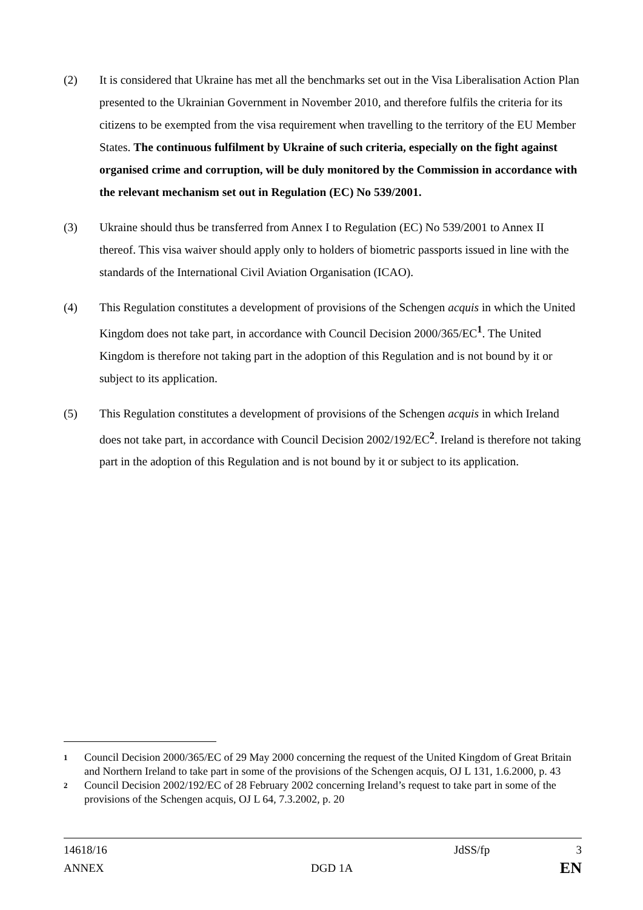(2) It is considered that Ukraine has met all the benchmarks set out in the Visa Liberalisation Action Plan presented to the Ukrainian Government in November 2010, and therefore fulfils the criteria for its citizens to be exempted from the visa requirement when travelling to the territory of the EU Member States. The continuous fulfilment by Ukraine of such criteria, especially on the fight against organised crime and corruption, will be duly monitored by the Commission in accordance with the relevant mechanism set out in Regulation (EC) No 539/2001.
(3) Ukraine should thus be transferred from Annex I to Regulation (EC) No 539/2001 to Annex II thereof. This visa waiver should apply only to holders of biometric passports issued in line with the standards of the International Civil Aviation Organisation (ICAO).
(4) This Regulation constitutes a development of provisions of the Schengen acquis in which the United Kingdom does not take part, in accordance with Council Decision 2000/365/EC<sup>1</sup>. The United Kingdom is therefore not taking part in the adoption of this Regulation and is not bound by it or subject to its application.
(5) This Regulation constitutes a development of provisions of the Schengen acquis in which Ireland does not take part, in accordance with Council Decision 2002/192/EC<sup>2</sup>. Ireland is therefore not taking part in the adoption of this Regulation and is not bound by it or subject to its application.
1
Council Decision 2000/365/EC of 29 May 2000 concerning the request of the United Kingdom of Great Britain and Northern Ireland to take part in some of the provisions of the Schengen acquis, OJ L 131, 1.6.2000, p. 43
2
Council Decision 2002/192/EC of 28 February 2002 concerning Ireland’s request to take part in some of the provisions of the Schengen acquis, OJ L 64, 7.3.2002, p. 20
14618/16 JdSS/fp 3
ANNEX DGD 1A EN